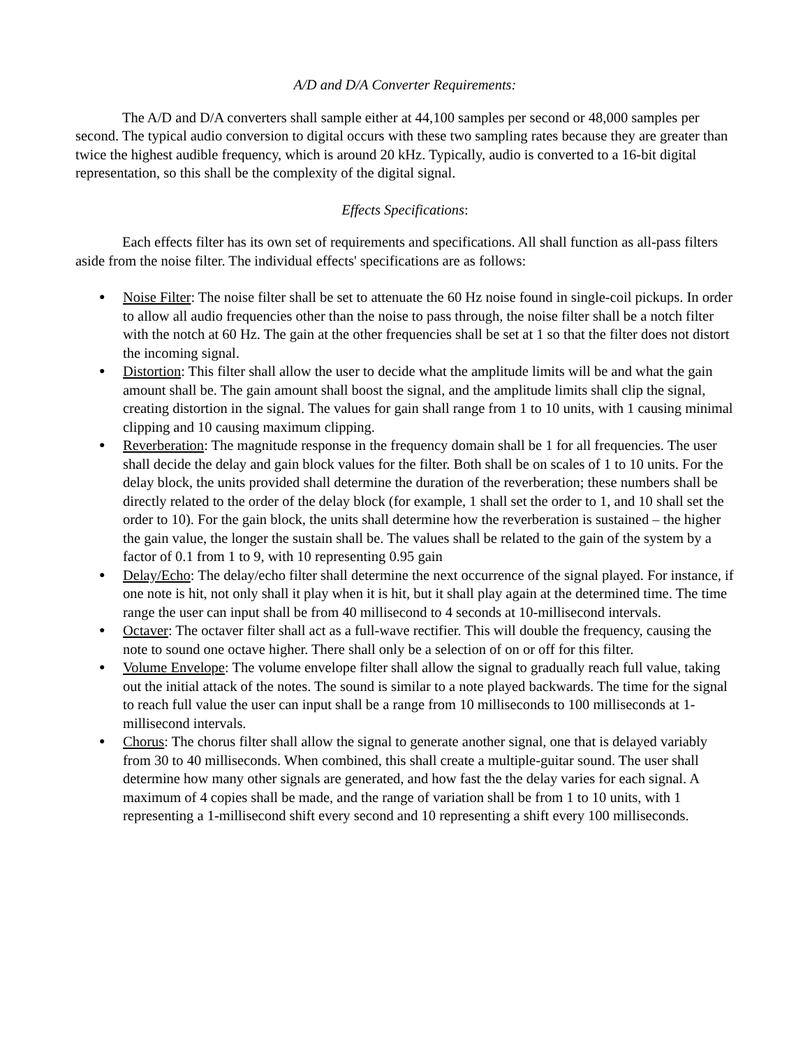A/D and D/A Converter Requirements:
The A/D and D/A converters shall sample either at 44,100 samples per second or 48,000 samples per second. The typical audio conversion to digital occurs with these two sampling rates because they are greater than twice the highest audible frequency, which is around 20 kHz. Typically, audio is converted to a 16-bit digital representation, so this shall be the complexity of the digital signal.
Effects Specifications:
Each effects filter has its own set of requirements and specifications. All shall function as all-pass filters aside from the noise filter. The individual effects' specifications are as follows:
● Noise Filter: The noise filter shall be set to attenuate the 60 Hz noise found in single-coil pickups. In order to allow all audio frequencies other than the noise to pass through, the noise filter shall be a notch filter with the notch at 60 Hz. The gain at the other frequencies shall be set at 1 so that the filter does not distort the incoming signal.
● Distortion: This filter shall allow the user to decide what the amplitude limits will be and what the gain amount shall be. The gain amount shall boost the signal, and the amplitude limits shall clip the signal, creating distortion in the signal. The values for gain shall range from 1 to 10 units, with 1 causing minimal clipping and 10 causing maximum clipping.
● Reverberation: The magnitude response in the frequency domain shall be 1 for all frequencies. The user shall decide the delay and gain block values for the filter. Both shall be on scales of 1 to 10 units. For the delay block, the units provided shall determine the duration of the reverberation; these numbers shall be directly related to the order of the delay block (for example, 1 shall set the order to 1, and 10 shall set the order to 10). For the gain block, the units shall determine how the reverberation is sustained – the higher the gain value, the longer the sustain shall be. The values shall be related to the gain of the system by a factor of 0.1 from 1 to 9, with 10 representing 0.95 gain
● Delay/Echo: The delay/echo filter shall determine the next occurrence of the signal played. For instance, if one note is hit, not only shall it play when it is hit, but it shall play again at the determined time. The time range the user can input shall be from 40 millisecond to 4 seconds at 10-millisecond intervals.
● Octaver: The octaver filter shall act as a full-wave rectifier. This will double the frequency, causing the note to sound one octave higher. There shall only be a selection of on or off for this filter.
● Volume Envelope: The volume envelope filter shall allow the signal to gradually reach full value, taking out the initial attack of the notes. The sound is similar to a note played backwards. The time for the signal to reach full value the user can input shall be a range from 10 milliseconds to 100 milliseconds at 1-millisecond intervals.
● Chorus: The chorus filter shall allow the signal to generate another signal, one that is delayed variably from 30 to 40 milliseconds. When combined, this shall create a multiple-guitar sound. The user shall determine how many other signals are generated, and how fast the the delay varies for each signal. A maximum of 4 copies shall be made, and the range of variation shall be from 1 to 10 units, with 1 representing a 1-millisecond shift every second and 10 representing a shift every 100 milliseconds.